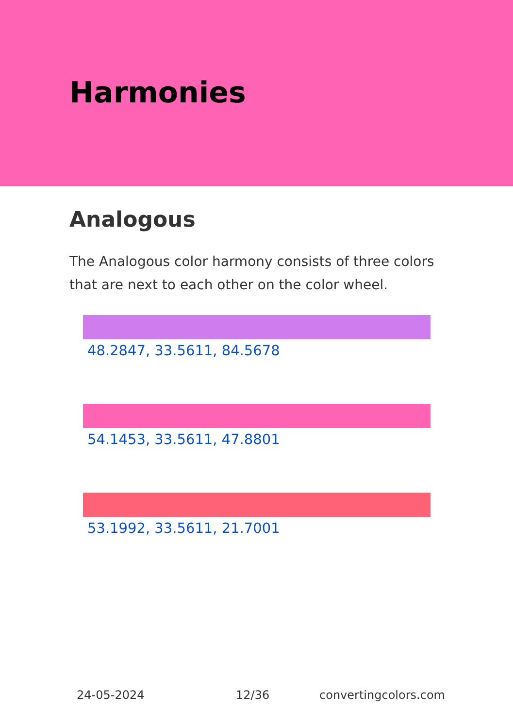Harmonies
Analogous
The Analogous color harmony consists of three colors that are next to each other on the color wheel.
48.2847, 33.5611, 84.5678
54.1453, 33.5611, 47.8801
53.1992, 33.5611, 21.7001
24-05-2024 12/36 convertingcolors.com